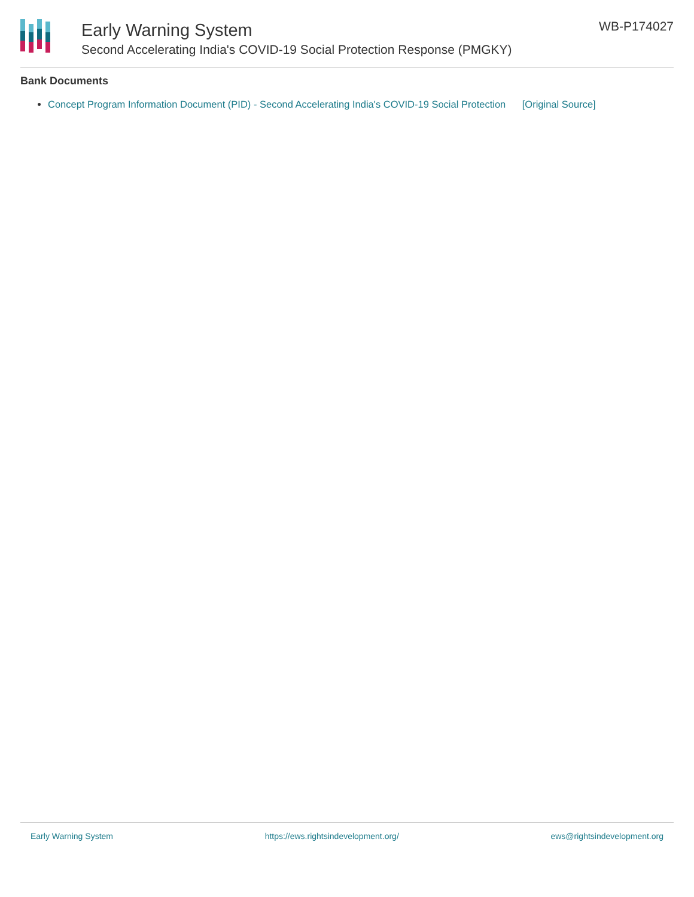Early Warning System
Second Accelerating India's COVID-19 Social Protection Response (PMGKY)
WB-P174027
Bank Documents
Concept Program Information Document (PID) - Second Accelerating India's COVID-19 Social Protection [Original Source]
Early Warning System https://ews.rightsindevelopment.org/ ews@rightsindevelopment.org